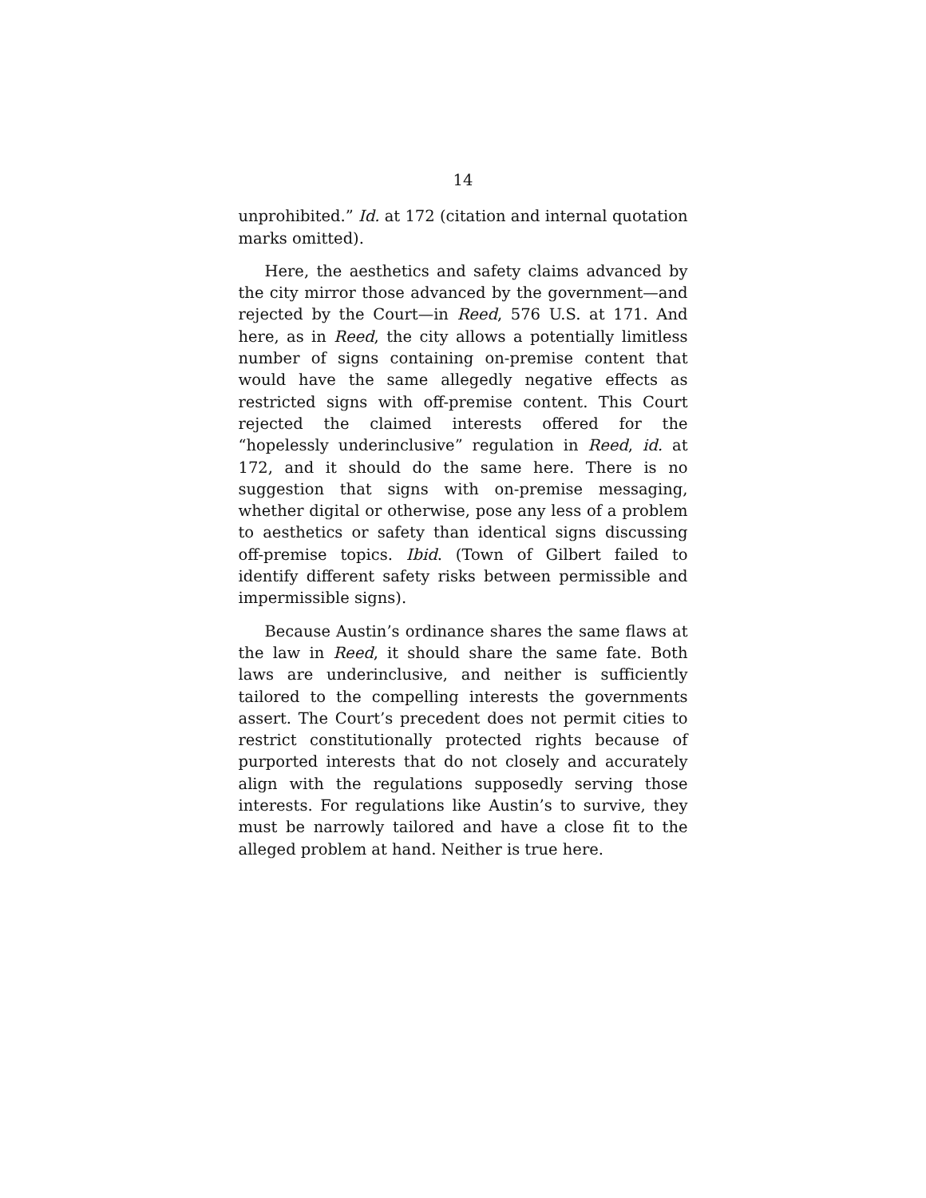14
unprohibited.” Id. at 172 (citation and internal quotation marks omitted).
Here, the aesthetics and safety claims advanced by the city mirror those advanced by the government—and rejected by the Court—in Reed, 576 U.S. at 171. And here, as in Reed, the city allows a potentially limitless number of signs containing on-premise content that would have the same allegedly negative effects as restricted signs with off-premise content. This Court rejected the claimed interests offered for the “hopelessly underinclusive” regulation in Reed, id. at 172, and it should do the same here. There is no suggestion that signs with on-premise messaging, whether digital or otherwise, pose any less of a problem to aesthetics or safety than identical signs discussing off-premise topics. Ibid. (Town of Gilbert failed to identify different safety risks between permissible and impermissible signs).
Because Austin’s ordinance shares the same flaws at the law in Reed, it should share the same fate. Both laws are underinclusive, and neither is sufficiently tailored to the compelling interests the governments assert. The Court’s precedent does not permit cities to restrict constitutionally protected rights because of purported interests that do not closely and accurately align with the regulations supposedly serving those interests. For regulations like Austin’s to survive, they must be narrowly tailored and have a close fit to the alleged problem at hand. Neither is true here.